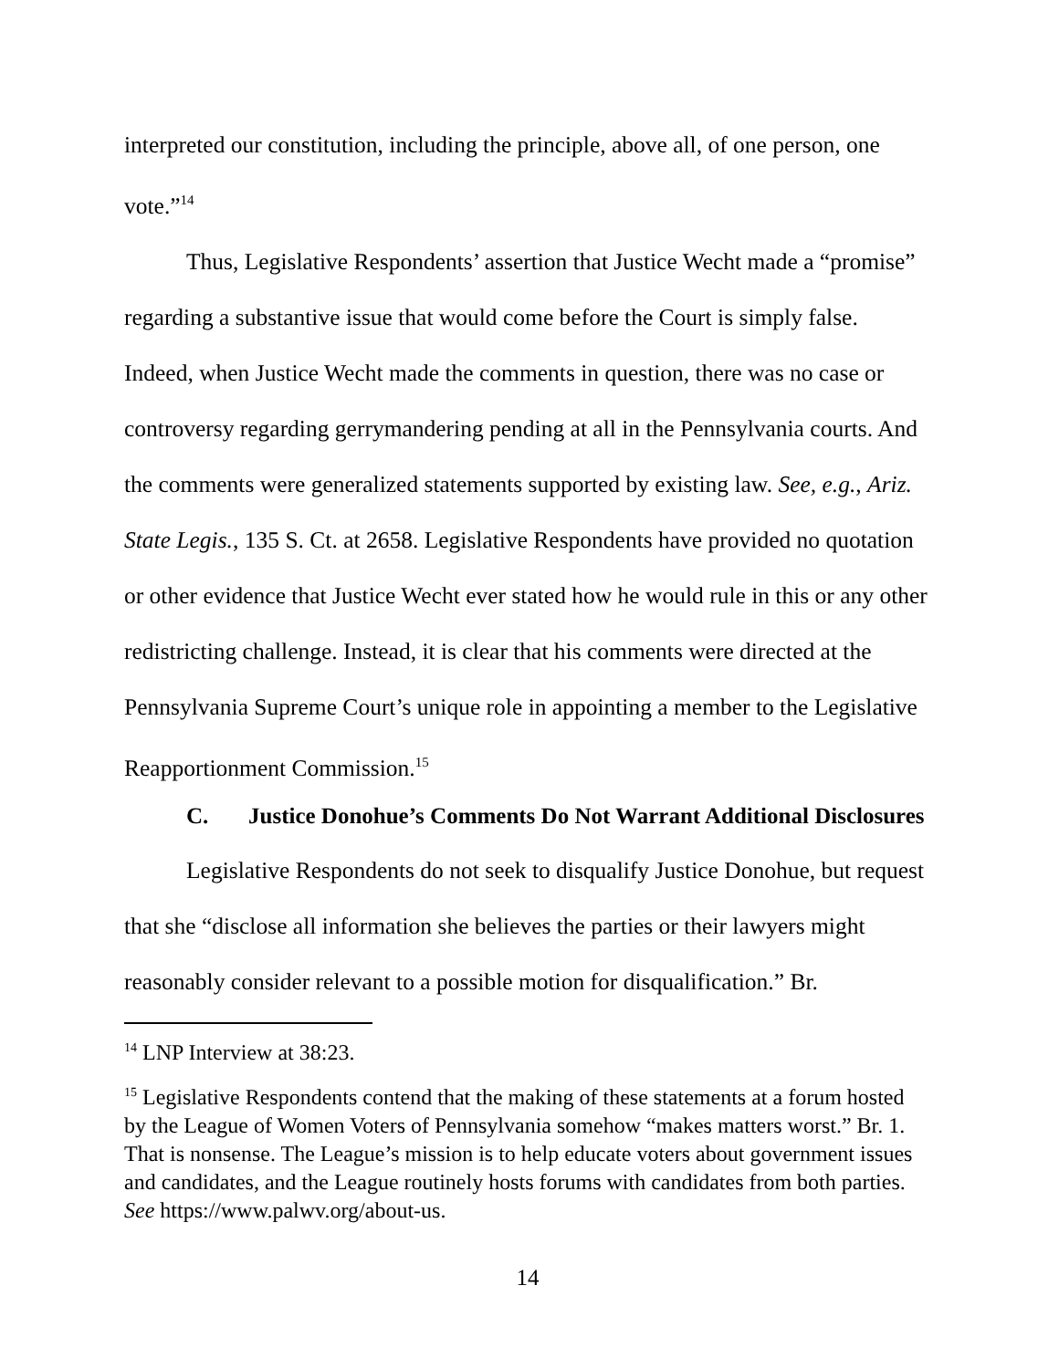interpreted our constitution, including the principle, above all, of one person, one vote.”<sup>14</sup>
Thus, Legislative Respondents’ assertion that Justice Wecht made a “promise” regarding a substantive issue that would come before the Court is simply false. Indeed, when Justice Wecht made the comments in question, there was no case or controversy regarding gerrymandering pending at all in the Pennsylvania courts. And the comments were generalized statements supported by existing law. See, e.g., Ariz. State Legis., 135 S. Ct. at 2658. Legislative Respondents have provided no quotation or other evidence that Justice Wecht ever stated how he would rule in this or any other redistricting challenge. Instead, it is clear that his comments were directed at the Pennsylvania Supreme Court’s unique role in appointing a member to the Legislative Reapportionment Commission.<sup>15</sup>
C. Justice Donohue’s Comments Do Not Warrant Additional Disclosures
Legislative Respondents do not seek to disqualify Justice Donohue, but request that she “disclose all information she believes the parties or their lawyers might reasonably consider relevant to a possible motion for disqualification.” Br.
<sup>14</sup> LNP Interview at 38:23.
<sup>15</sup> Legislative Respondents contend that the making of these statements at a forum hosted by the League of Women Voters of Pennsylvania somehow “makes matters worst.” Br. 1. That is nonsense. The League’s mission is to help educate voters about government issues and candidates, and the League routinely hosts forums with candidates from both parties. See https://www.palwv.org/about-us.
14